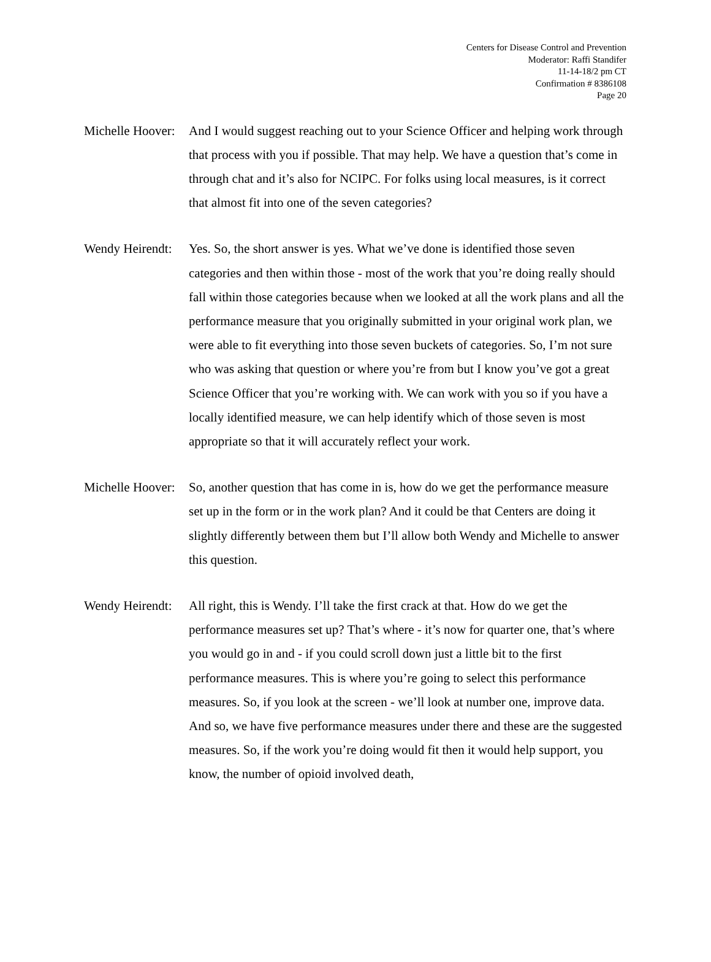Centers for Disease Control and Prevention
Moderator: Raffi Standifer
11-14-18/2 pm CT
Confirmation # 8386108
Page 20
Michelle Hoover:
And I would suggest reaching out to your Science Officer and helping work through that process with you if possible. That may help. We have a question that’s come in through chat and it’s also for NCIPC. For folks using local measures, is it correct that almost fit into one of the seven categories?
Wendy Heirendt:
Yes. So, the short answer is yes. What we’ve done is identified those seven categories and then within those - most of the work that you’re doing really should fall within those categories because when we looked at all the work plans and all the performance measure that you originally submitted in your original work plan, we were able to fit everything into those seven buckets of categories. So, I’m not sure who was asking that question or where you’re from but I know you’ve got a great Science Officer that you’re working with. We can work with you so if you have a locally identified measure, we can help identify which of those seven is most appropriate so that it will accurately reflect your work.
Michelle Hoover:
So, another question that has come in is, how do we get the performance measure set up in the form or in the work plan? And it could be that Centers are doing it slightly differently between them but I’ll allow both Wendy and Michelle to answer this question.
Wendy Heirendt:
All right, this is Wendy. I’ll take the first crack at that. How do we get the performance measures set up? That’s where - it’s now for quarter one, that’s where you would go in and - if you could scroll down just a little bit to the first performance measures. This is where you’re going to select this performance measures. So, if you look at the screen - we’ll look at number one, improve data. And so, we have five performance measures under there and these are the suggested measures. So, if the work you’re doing would fit then it would help support, you know, the number of opioid involved death,